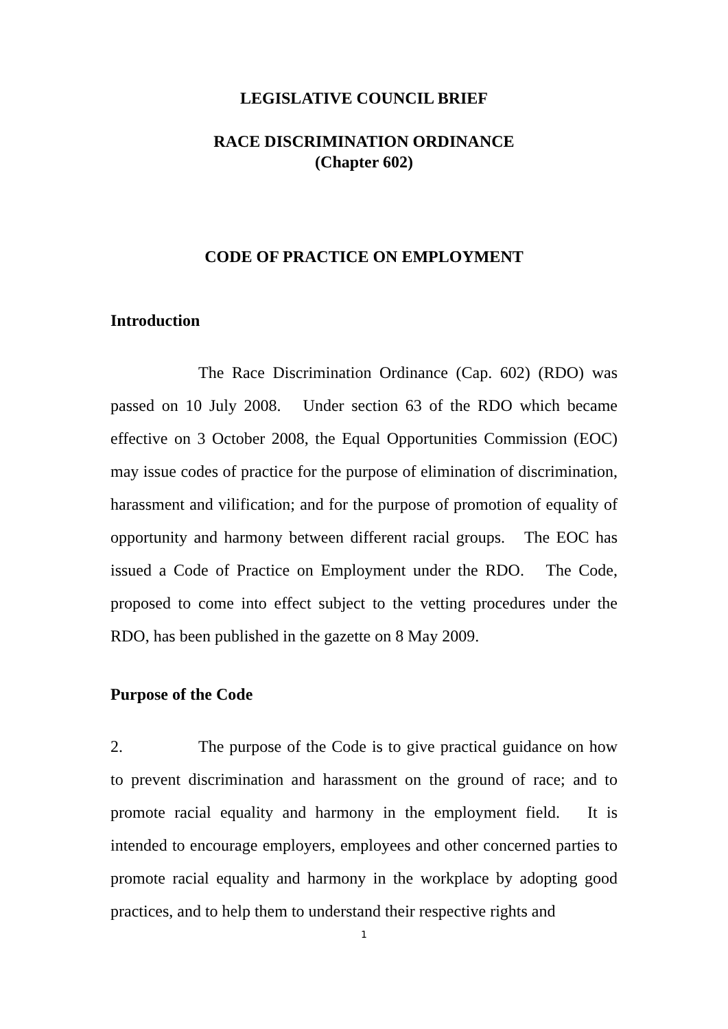LEGISLATIVE COUNCIL BRIEF
RACE DISCRIMINATION ORDINANCE
(Chapter 602)
CODE OF PRACTICE ON EMPLOYMENT
Introduction
The Race Discrimination Ordinance (Cap. 602) (RDO) was passed on 10 July 2008. Under section 63 of the RDO which became effective on 3 October 2008, the Equal Opportunities Commission (EOC) may issue codes of practice for the purpose of elimination of discrimination, harassment and vilification; and for the purpose of promotion of equality of opportunity and harmony between different racial groups. The EOC has issued a Code of Practice on Employment under the RDO. The Code, proposed to come into effect subject to the vetting procedures under the RDO, has been published in the gazette on 8 May 2009.
Purpose of the Code
2. The purpose of the Code is to give practical guidance on how to prevent discrimination and harassment on the ground of race; and to promote racial equality and harmony in the employment field. It is intended to encourage employers, employees and other concerned parties to promote racial equality and harmony in the workplace by adopting good practices, and to help them to understand their respective rights and
1